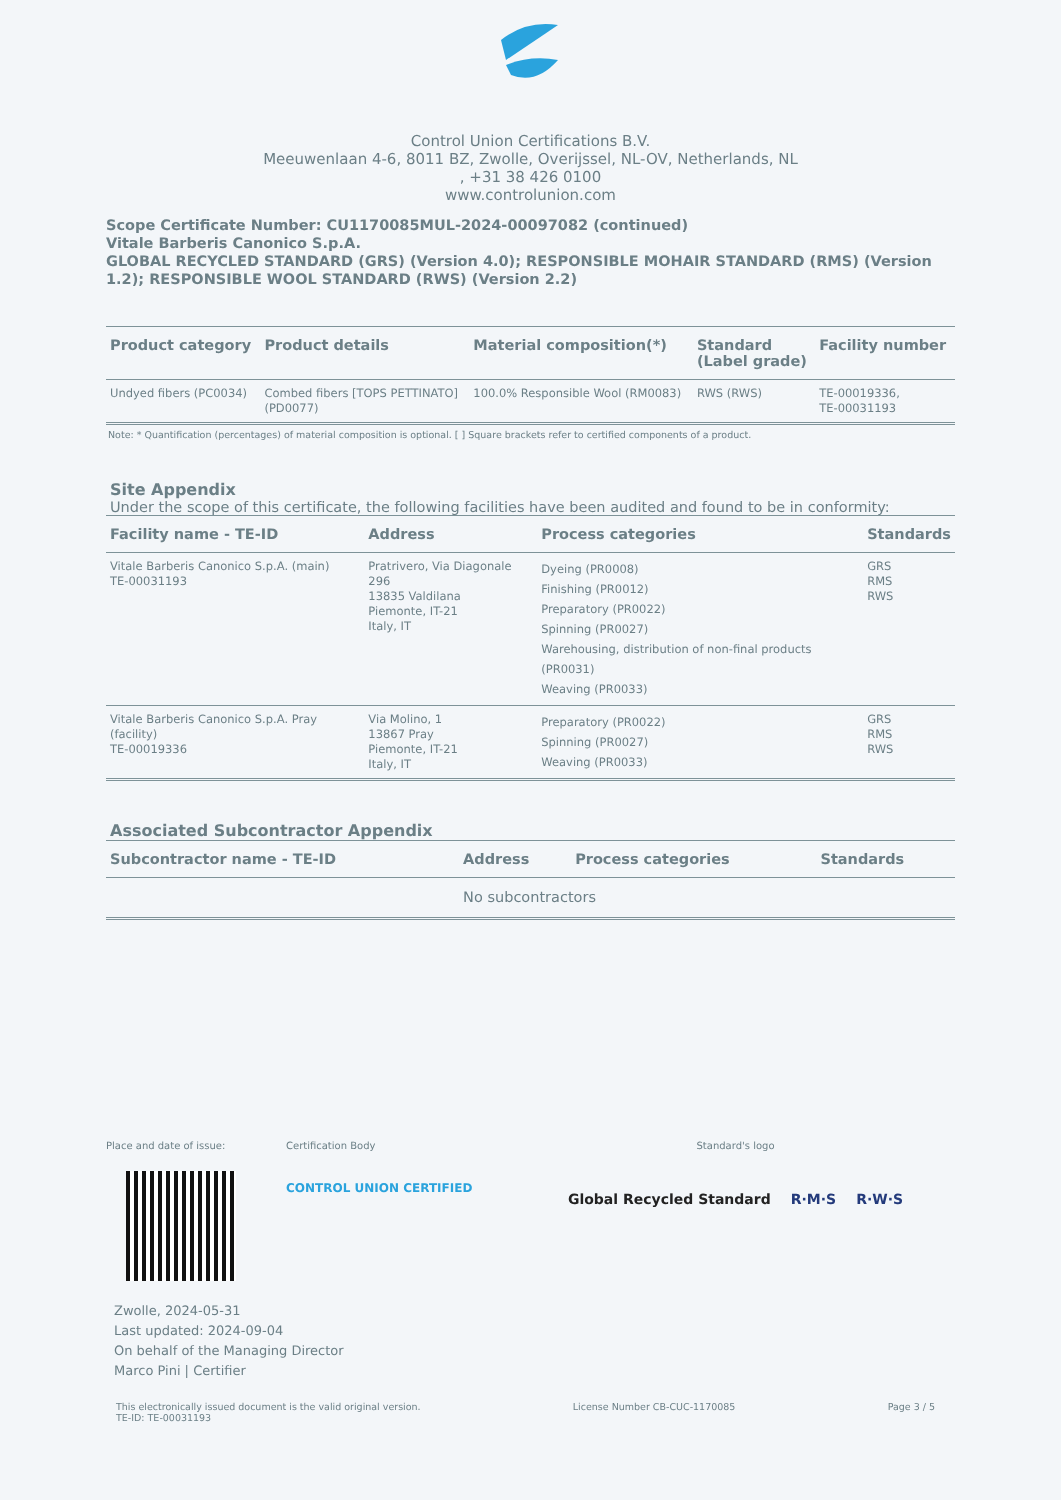Control Union Certifications B.V.
Meeuwenlaan 4-6, 8011 BZ, Zwolle, Overijssel, NL-OV, Netherlands, NL
, +31 38 426 0100
www.controlunion.com
Scope Certificate Number: CU1170085MUL-2024-00097082 (continued)
Vitale Barberis Canonico S.p.A.
GLOBAL RECYCLED STANDARD (GRS) (Version 4.0); RESPONSIBLE MOHAIR STANDARD (RMS) (Version 1.2); RESPONSIBLE WOOL STANDARD (RWS) (Version 2.2)
| Product category | Product details | Material composition(*) | Standard (Label grade) | Facility number |
| --- | --- | --- | --- | --- |
| Undyed fibers (PC0034) | Combed fibers [TOPS PETTINATO] (PD0077) | 100.0% Responsible Wool (RM0083) | RWS (RWS) | TE-00019336, TE-00031193 |
Note: * Quantification (percentages) of material composition is optional. [ ] Square brackets refer to certified components of a product.
Site Appendix
Under the scope of this certificate, the following facilities have been audited and found to be in conformity:
| Facility name - TE-ID | Address | Process categories | Standards |
| --- | --- | --- | --- |
| Vitale Barberis Canonico S.p.A. (main) TE-00031193 | Pratrivero, Via Diagonale 296 13835 Valdilana Piemonte, IT-21 Italy, IT | Dyeing (PR0008) Finishing (PR0012) Preparatory (PR0022) Spinning (PR0027) Warehousing, distribution of non-final products (PR0031) Weaving (PR0033) | GRS RMS RWS |
| Vitale Barberis Canonico S.p.A. Pray (facility) TE-00019336 | Via Molino, 1 13867 Pray Piemonte, IT-21 Italy, IT | Preparatory (PR0022) Spinning (PR0027) Weaving (PR0033) | GRS RMS RWS |
Associated Subcontractor Appendix
| Subcontractor name - TE-ID | Address | Process categories | Standards |
| --- | --- | --- | --- |
| | No subcontractors | | |
Place and date of issue: Certification Body
CONTROL UNION CERTIFIED
Standard's logo
Global Recycled Standard R·M·S R·W·S
Zwolle, 2024-05-31
Last updated: 2024-09-04
On behalf of the Managing Director
Marco Pini | Certifier
This electronically issued document is the valid original version.
TE-ID: TE-00031193
License Number CB-CUC-1170085 Page 3 / 5